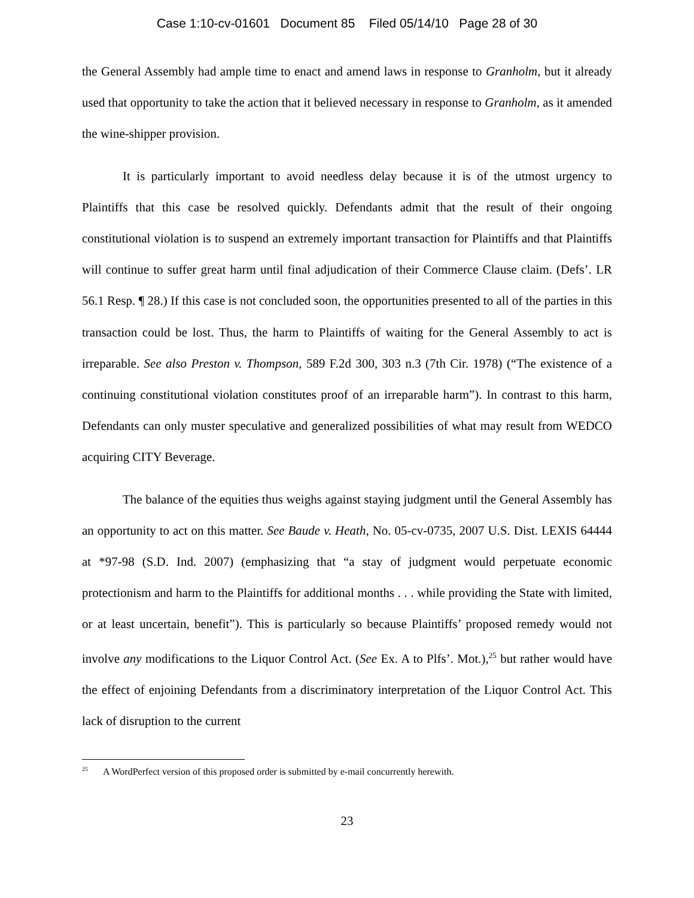Case 1:10-cv-01601 Document 85 Filed 05/14/10 Page 28 of 30
the General Assembly had ample time to enact and amend laws in response to Granholm, but it already used that opportunity to take the action that it believed necessary in response to Granholm, as it amended the wine-shipper provision.
It is particularly important to avoid needless delay because it is of the utmost urgency to Plaintiffs that this case be resolved quickly. Defendants admit that the result of their ongoing constitutional violation is to suspend an extremely important transaction for Plaintiffs and that Plaintiffs will continue to suffer great harm until final adjudication of their Commerce Clause claim. (Defs’. LR 56.1 Resp. ¶ 28.) If this case is not concluded soon, the opportunities presented to all of the parties in this transaction could be lost. Thus, the harm to Plaintiffs of waiting for the General Assembly to act is irreparable. See also Preston v. Thompson, 589 F.2d 300, 303 n.3 (7th Cir. 1978) (“The existence of a continuing constitutional violation constitutes proof of an irreparable harm”). In contrast to this harm, Defendants can only muster speculative and generalized possibilities of what may result from WEDCO acquiring CITY Beverage.
The balance of the equities thus weighs against staying judgment until the General Assembly has an opportunity to act on this matter. See Baude v. Heath, No. 05-cv-0735, 2007 U.S. Dist. LEXIS 64444 at *97-98 (S.D. Ind. 2007) (emphasizing that “a stay of judgment would perpetuate economic protectionism and harm to the Plaintiffs for additional months . . . while providing the State with limited, or at least uncertain, benefit”). This is particularly so because Plaintiffs’ proposed remedy would not involve any modifications to the Liquor Control Act. (See Ex. A to Plfs’. Mot.),<sup>25</sup> but rather would have the effect of enjoining Defendants from a discriminatory interpretation of the Liquor Control Act. This lack of disruption to the current
<sup>25</sup> A WordPerfect version of this proposed order is submitted by e-mail concurrently herewith.
23